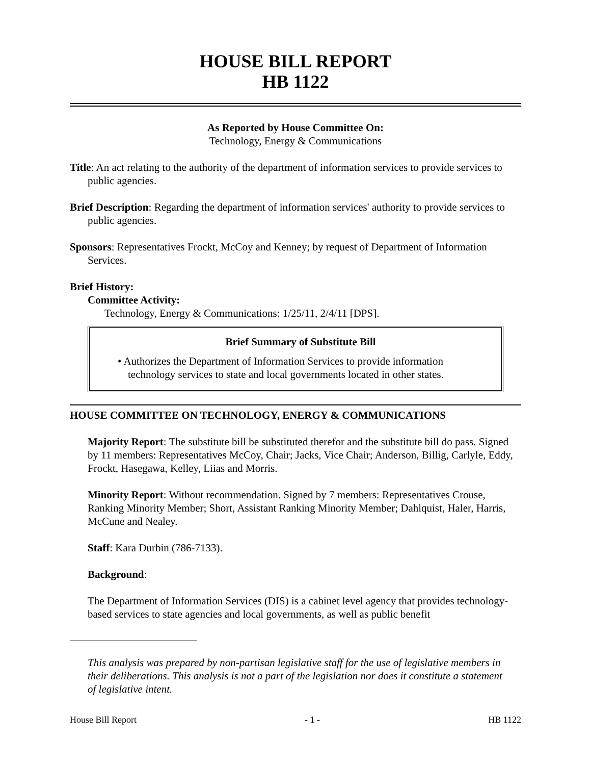HOUSE BILL REPORT
HB 1122
As Reported by House Committee On:
Technology, Energy & Communications
Title: An act relating to the authority of the department of information services to provide services to public agencies.
Brief Description: Regarding the department of information services' authority to provide services to public agencies.
Sponsors: Representatives Frockt, McCoy and Kenney; by request of Department of Information Services.
Brief History:
Committee Activity:
Technology, Energy & Communications: 1/25/11, 2/4/11 [DPS].
Brief Summary of Substitute Bill
• Authorizes the Department of Information Services to provide information technology services to state and local governments located in other states.
HOUSE COMMITTEE ON TECHNOLOGY, ENERGY & COMMUNICATIONS
Majority Report: The substitute bill be substituted therefor and the substitute bill do pass. Signed by 11 members: Representatives McCoy, Chair; Jacks, Vice Chair; Anderson, Billig, Carlyle, Eddy, Frockt, Hasegawa, Kelley, Liias and Morris.
Minority Report: Without recommendation. Signed by 7 members: Representatives Crouse, Ranking Minority Member; Short, Assistant Ranking Minority Member; Dahlquist, Haler, Harris, McCune and Nealey.
Staff: Kara Durbin (786-7133).
Background:
The Department of Information Services (DIS) is a cabinet level agency that provides technology-based services to state agencies and local governments, as well as public benefit
This analysis was prepared by non-partisan legislative staff for the use of legislative members in their deliberations. This analysis is not a part of the legislation nor does it constitute a statement of legislative intent.
House Bill Report - 1 - HB 1122